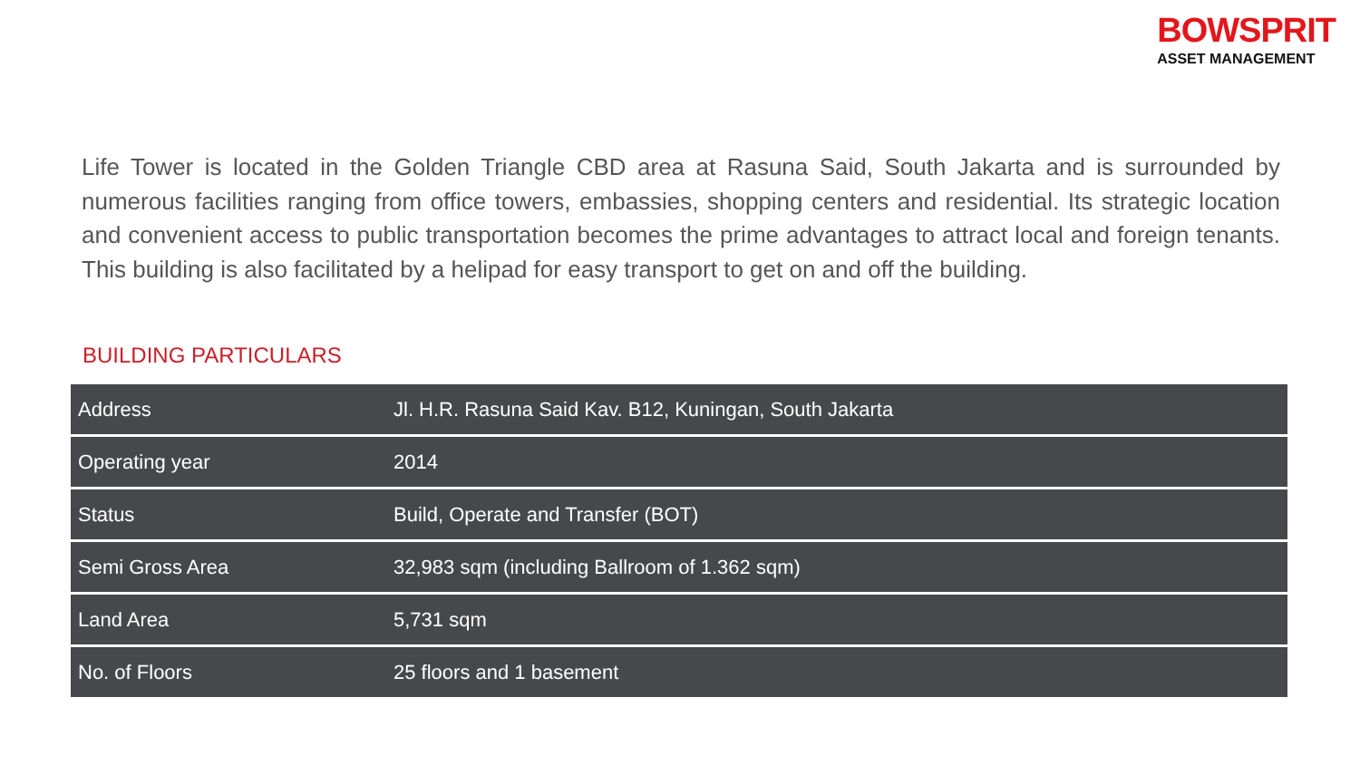BOWSPRIT
ASSET MANAGEMENT
Life Tower is located in the Golden Triangle CBD area at Rasuna Said, South Jakarta and is surrounded by numerous facilities ranging from office towers, embassies, shopping centers and residential. Its strategic location and convenient access to public transportation becomes the prime advantages to attract local and foreign tenants. This building is also facilitated by a helipad for easy transport to get on and off the building.
BUILDING PARTICULARS
| Address | Jl. H.R. Rasuna Said Kav. B12, Kuningan, South Jakarta |
| Operating year | 2014 |
| Status | Build, Operate and Transfer (BOT) |
| Semi Gross Area | 32,983 sqm (including Ballroom of 1.362 sqm) |
| Land Area | 5,731 sqm |
| No. of Floors | 25 floors and 1 basement |